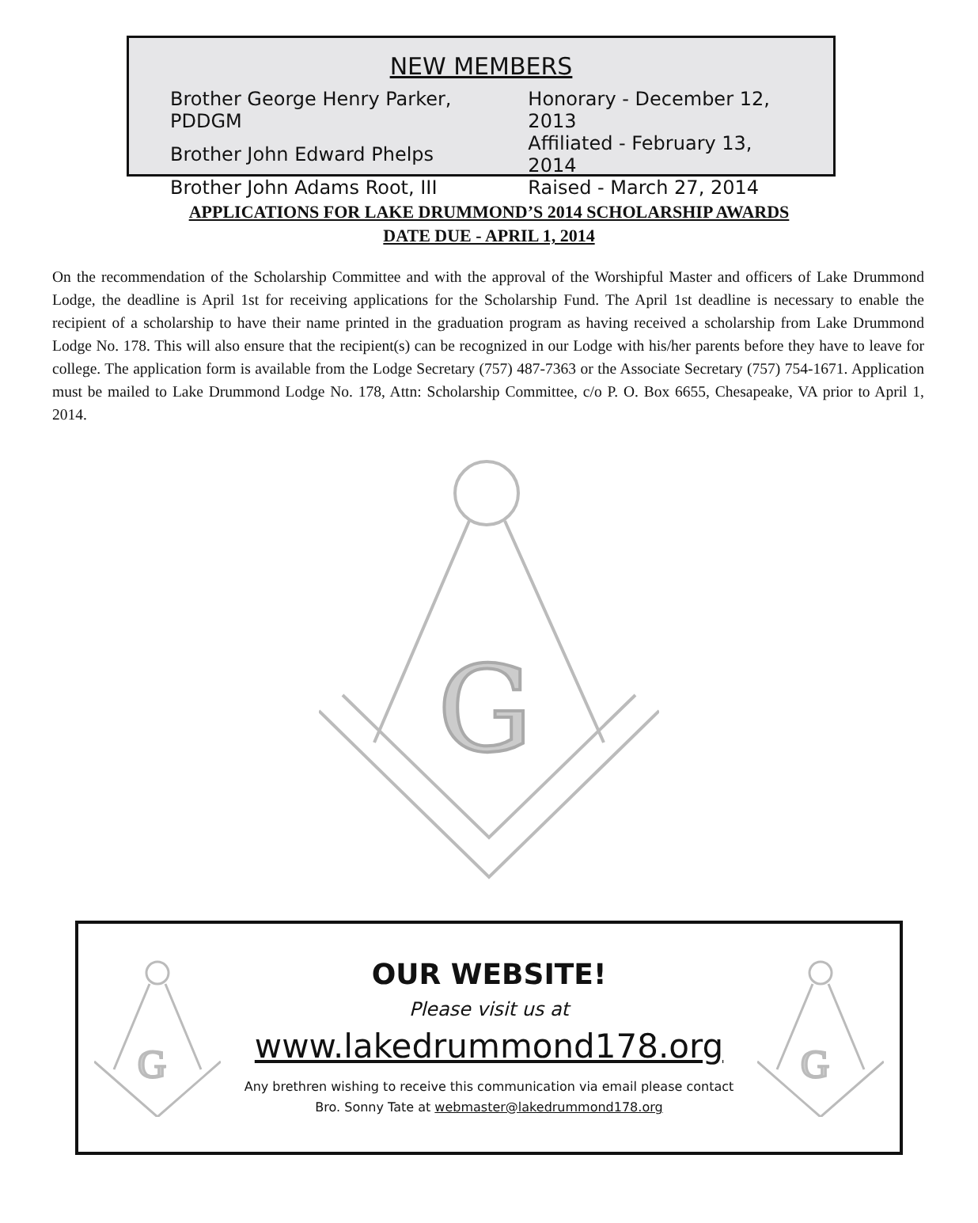NEW MEMBERS
| Brother George Henry Parker, PDDGM | Honorary - December 12, 2013 |
| Brother John Edward Phelps | Affiliated - February 13, 2014 |
| Brother John Adams Root, III | Raised - March 27, 2014 |
APPLICATIONS FOR LAKE DRUMMOND’S 2014 SCHOLARSHIP AWARDS
DATE DUE - APRIL 1, 2014
On the recommendation of the Scholarship Committee and with the approval of the Worshipful Master and officers of Lake Drummond Lodge, the deadline is April 1st for receiving applications for the Scholarship Fund. The April 1st deadline is necessary to enable the recipient of a scholarship to have their name printed in the graduation program as having received a scholarship from Lake Drummond Lodge No. 178. This will also ensure that the recipient(s) can be recognized in our Lodge with his/her parents before they have to leave for college. The application form is available from the Lodge Secretary (757) 487-7363 or the Associate Secretary (757) 754-1671. Application must be mailed to Lake Drummond Lodge No. 178, Attn: Scholarship Committee, c/o P. O. Box 6655, Chesapeake, VA prior to April 1, 2014.
G
G
OUR WEBSITE!
Please visit us at
www.lakedrummond178.org
Any brethren wishing to receive this communication via email please contact
Bro. Sonny Tate at webmaster@lakedrummond178.org
G